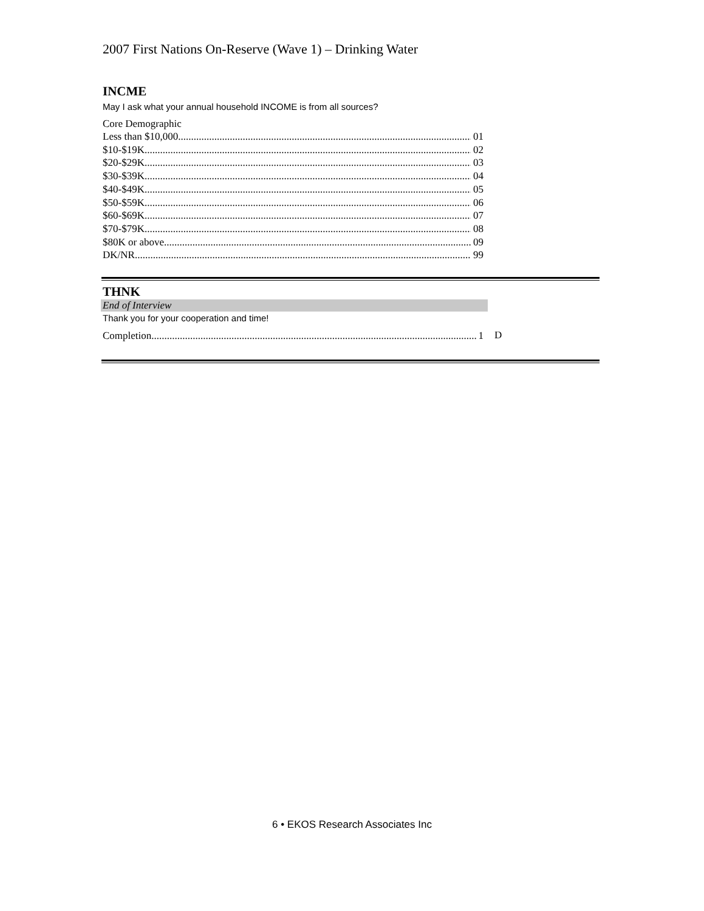2007 First Nations On-Reserve (Wave 1) – Drinking Water
INCME
May I ask what your annual household INCOME is from all sources?
Core Demographic
Less than $10,000 01
$10-$19K 02
$20-$29K 03
$30-$39K 04
$40-$49K 05
$50-$59K 06
$60-$69K 07
$70-$79K 08
$80K or above 09
DK/NR 99
THNK
End of Interview
Thank you for your cooperation and time!
Completion 1
D
6 • EKOS Research Associates Inc